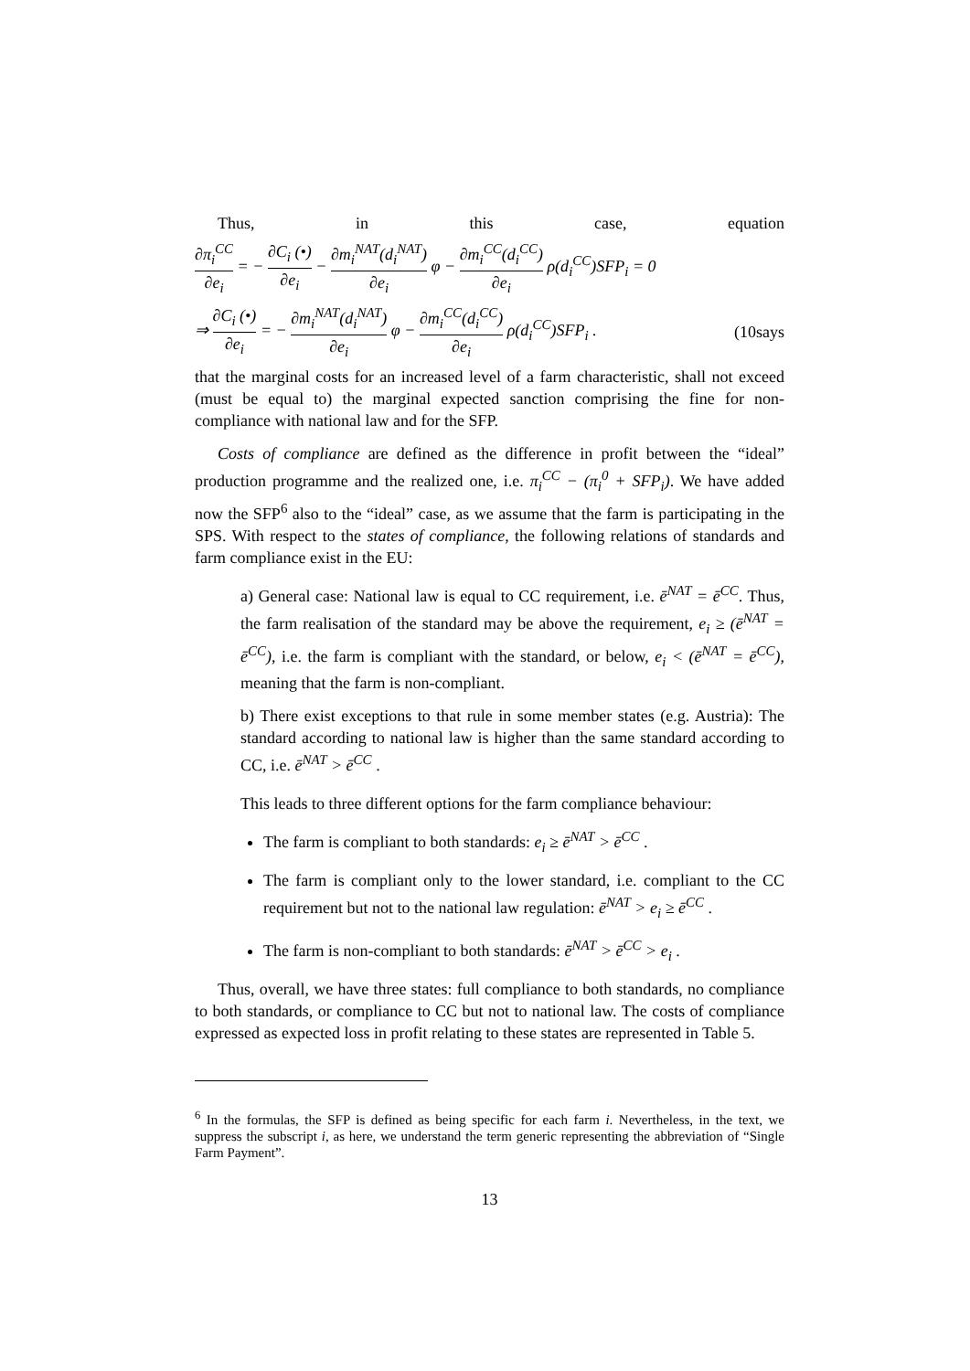Thus, in this case, equation
∂π<sub>i</sub><sup>CC</sup> ∂e<sub>i</sub> = − ∂C<sub>i</sub> (•) ∂e<sub>i</sub> − ∂m<sub>i</sub><sup>NAT</sup>(d<sub>i</sub><sup>NAT</sup>) ∂e<sub>i</sub> φ − ∂m<sub>i</sub><sup>CC</sup>(d<sub>i</sub><sup>CC</sup>) ∂e<sub>i</sub> ρ(d<sub>i</sub><sup>CC</sup>)SFP<sub>i</sub> = 0
⇒ ∂C<sub>i</sub> (•) ∂e<sub>i</sub> = − ∂m<sub>i</sub><sup>NAT</sup>(d<sub>i</sub><sup>NAT</sup>) ∂e<sub>i</sub> φ − ∂m<sub>i</sub><sup>CC</sup>(d<sub>i</sub><sup>CC</sup>) ∂e<sub>i</sub> ρ(d<sub>i</sub><sup>CC</sup>)SFP<sub>i</sub> . (10says
that the marginal costs for an increased level of a farm characteristic, shall not exceed (must be equal to) the marginal expected sanction comprising the fine for non-compliance with national law and for the SFP.
Costs of compliance are defined as the difference in profit between the “ideal” production programme and the realized one, i.e. π<sub>i</sub><sup>CC</sup> − (π<sub>i</sub><sup>0</sup> + SFP<sub>i</sub>). We have added now the SFP<sup>6</sup> also to the “ideal” case, as we assume that the farm is participating in the SPS. With respect to the states of compliance, the following relations of standards and farm compliance exist in the EU:
a) General case: National law is equal to CC requirement, i.e. ē<sup>NAT</sup> = ē<sup>CC</sup>. Thus, the farm realisation of the standard may be above the requirement, e<sub>i</sub> ≥ (ē<sup>NAT</sup> = ē<sup>CC</sup>), i.e. the farm is compliant with the standard, or below, e<sub>i</sub> < (ē<sup>NAT</sup> = ē<sup>CC</sup>), meaning that the farm is non-compliant.
b) There exist exceptions to that rule in some member states (e.g. Austria): The standard according to national law is higher than the same standard according to CC, i.e. ē<sup>NAT</sup> > ē<sup>CC</sup> .
This leads to three different options for the farm compliance behaviour:
The farm is compliant to both standards: e<sub>i</sub> ≥ ē<sup>NAT</sup> > ē<sup>CC</sup> .
The farm is compliant only to the lower standard, i.e. compliant to the CC requirement but not to the national law regulation: ē<sup>NAT</sup> > e<sub>i</sub> ≥ ē<sup>CC</sup> .
The farm is non-compliant to both standards: ē<sup>NAT</sup> > ē<sup>CC</sup> > e<sub>i</sub> .
Thus, overall, we have three states: full compliance to both standards, no compliance to both standards, or compliance to CC but not to national law. The costs of compliance expressed as expected loss in profit relating to these states are represented in Table 5.
<sup>6</sup> In the formulas, the SFP is defined as being specific for each farm i. Nevertheless, in the text, we suppress the subscript i, as here, we understand the term generic representing the abbreviation of “Single Farm Payment”.
13